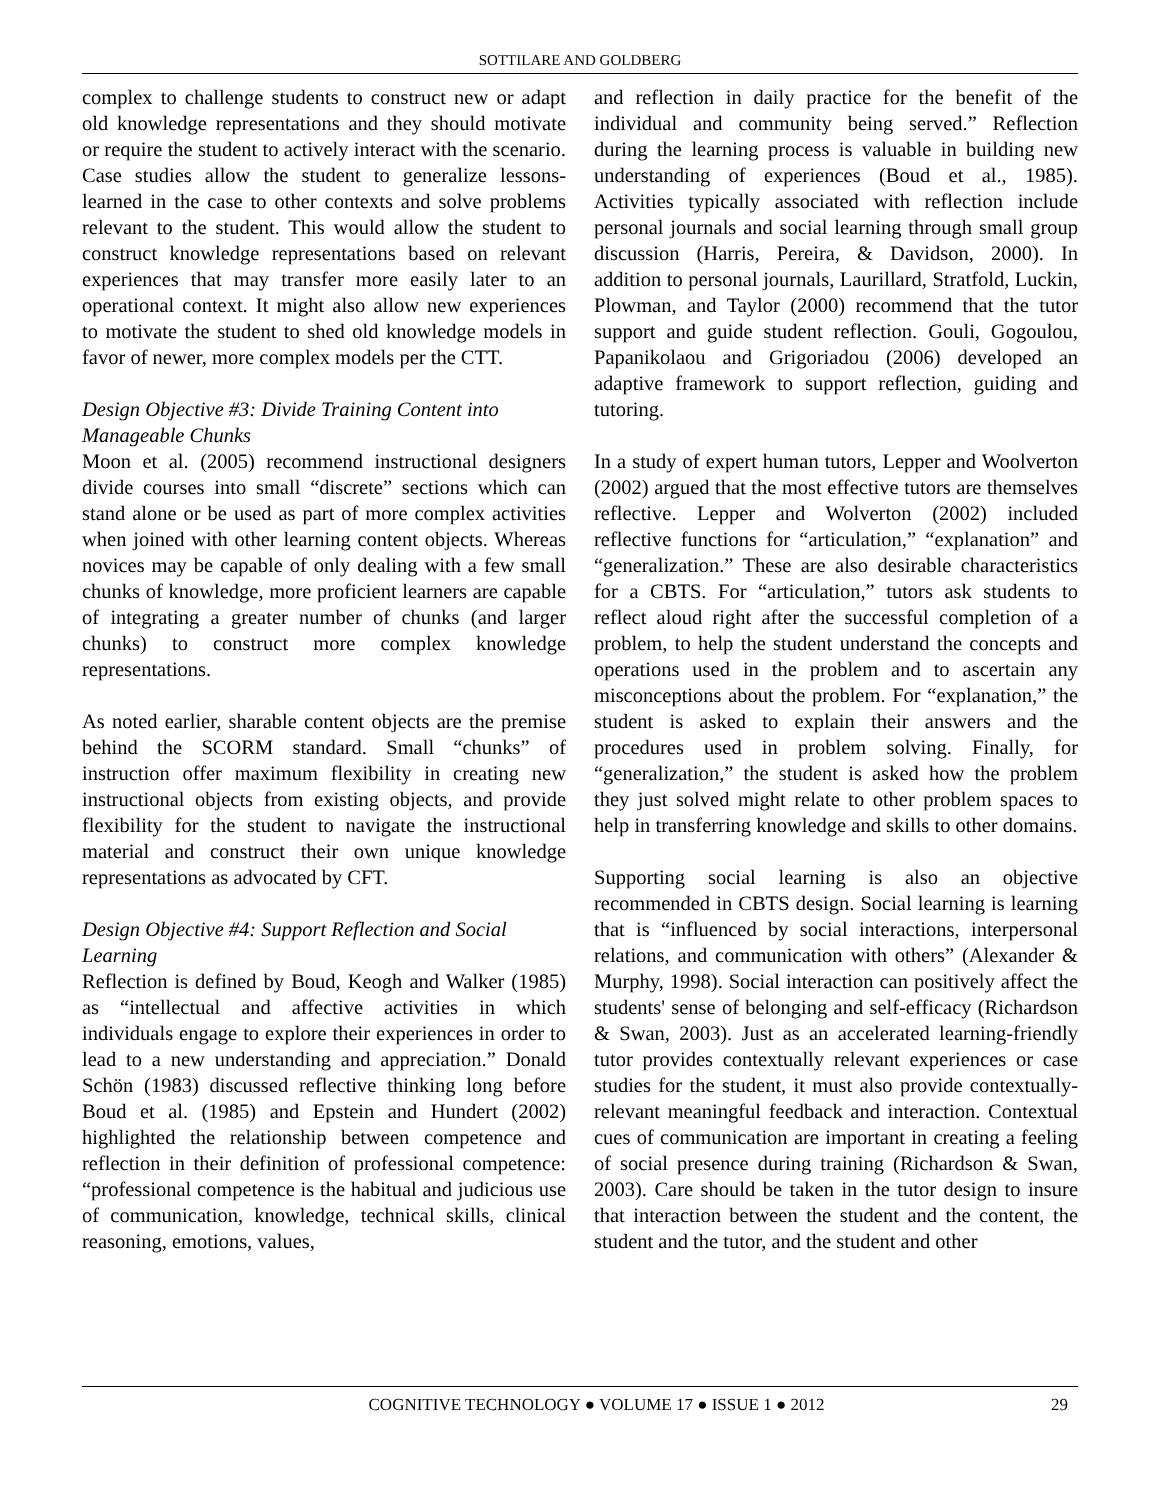SOTTILARE AND GOLDBERG
complex to challenge students to construct new or adapt old knowledge representations and they should motivate or require the student to actively interact with the scenario. Case studies allow the student to generalize lessons-learned in the case to other contexts and solve problems relevant to the student. This would allow the student to construct knowledge representations based on relevant experiences that may transfer more easily later to an operational context. It might also allow new experiences to motivate the student to shed old knowledge models in favor of newer, more complex models per the CTT.
Design Objective #3: Divide Training Content into Manageable Chunks
Moon et al. (2005) recommend instructional designers divide courses into small “discrete” sections which can stand alone or be used as part of more complex activities when joined with other learning content objects. Whereas novices may be capable of only dealing with a few small chunks of knowledge, more proficient learners are capable of integrating a greater number of chunks (and larger chunks) to construct more complex knowledge representations.
As noted earlier, sharable content objects are the premise behind the SCORM standard. Small “chunks” of instruction offer maximum flexibility in creating new instructional objects from existing objects, and provide flexibility for the student to navigate the instructional material and construct their own unique knowledge representations as advocated by CFT.
Design Objective #4: Support Reflection and Social Learning
Reflection is defined by Boud, Keogh and Walker (1985) as “intellectual and affective activities in which individuals engage to explore their experiences in order to lead to a new understanding and appreciation.” Donald Schön (1983) discussed reflective thinking long before Boud et al. (1985) and Epstein and Hundert (2002) highlighted the relationship between competence and reflection in their definition of professional competence: “professional competence is the habitual and judicious use of communication, knowledge, technical skills, clinical reasoning, emotions, values,
and reflection in daily practice for the benefit of the individual and community being served.” Reflection during the learning process is valuable in building new understanding of experiences (Boud et al., 1985). Activities typically associated with reflection include personal journals and social learning through small group discussion (Harris, Pereira, & Davidson, 2000). In addition to personal journals, Laurillard, Stratfold, Luckin, Plowman, and Taylor (2000) recommend that the tutor support and guide student reflection. Gouli, Gogoulou, Papanikolaou and Grigoriadou (2006) developed an adaptive framework to support reflection, guiding and tutoring.
In a study of expert human tutors, Lepper and Woolverton (2002) argued that the most effective tutors are themselves reflective. Lepper and Wolverton (2002) included reflective functions for “articulation,” “explanation” and “generalization.” These are also desirable characteristics for a CBTS. For “articulation,” tutors ask students to reflect aloud right after the successful completion of a problem, to help the student understand the concepts and operations used in the problem and to ascertain any misconceptions about the problem. For “explanation,” the student is asked to explain their answers and the procedures used in problem solving. Finally, for “generalization,” the student is asked how the problem they just solved might relate to other problem spaces to help in transferring knowledge and skills to other domains.
Supporting social learning is also an objective recommended in CBTS design. Social learning is learning that is “influenced by social interactions, interpersonal relations, and communication with others” (Alexander & Murphy, 1998). Social interaction can positively affect the students' sense of belonging and self-efficacy (Richardson & Swan, 2003). Just as an accelerated learning-friendly tutor provides contextually relevant experiences or case studies for the student, it must also provide contextually-relevant meaningful feedback and interaction. Contextual cues of communication are important in creating a feeling of social presence during training (Richardson & Swan, 2003). Care should be taken in the tutor design to insure that interaction between the student and the content, the student and the tutor, and the student and other
COGNITIVE TECHNOLOGY ● VOLUME 17 ● ISSUE 1 ● 2012 29